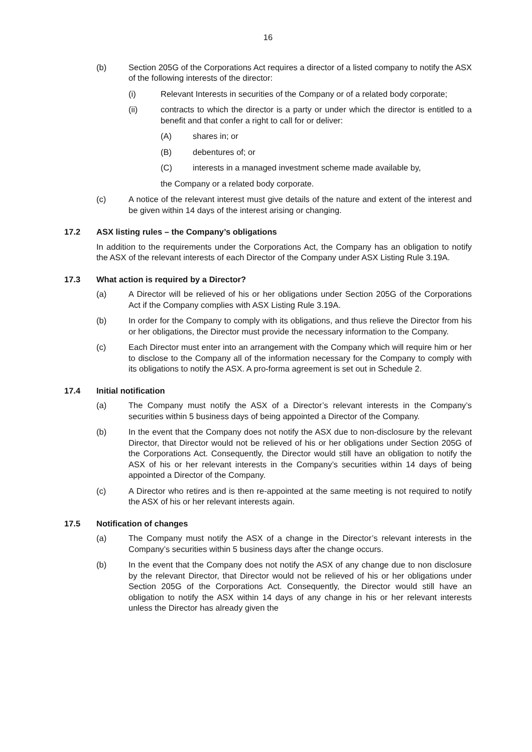16
(b) Section 205G of the Corporations Act requires a director of a listed company to notify the ASX of the following interests of the director:
(i) Relevant Interests in securities of the Company or of a related body corporate;
(ii) contracts to which the director is a party or under which the director is entitled to a benefit and that confer a right to call for or deliver:
(A) shares in; or
(B) debentures of; or
(C) interests in a managed investment scheme made available by,
the Company or a related body corporate.
(c) A notice of the relevant interest must give details of the nature and extent of the interest and be given within 14 days of the interest arising or changing.
17.2 ASX listing rules – the Company’s obligations
In addition to the requirements under the Corporations Act, the Company has an obligation to notify the ASX of the relevant interests of each Director of the Company under ASX Listing Rule 3.19A.
17.3 What action is required by a Director?
(a) A Director will be relieved of his or her obligations under Section 205G of the Corporations Act if the Company complies with ASX Listing Rule 3.19A.
(b) In order for the Company to comply with its obligations, and thus relieve the Director from his or her obligations, the Director must provide the necessary information to the Company.
(c) Each Director must enter into an arrangement with the Company which will require him or her to disclose to the Company all of the information necessary for the Company to comply with its obligations to notify the ASX. A pro-forma agreement is set out in Schedule 2.
17.4 Initial notification
(a) The Company must notify the ASX of a Director’s relevant interests in the Company’s securities within 5 business days of being appointed a Director of the Company.
(b) In the event that the Company does not notify the ASX due to non-disclosure by the relevant Director, that Director would not be relieved of his or her obligations under Section 205G of the Corporations Act. Consequently, the Director would still have an obligation to notify the ASX of his or her relevant interests in the Company’s securities within 14 days of being appointed a Director of the Company.
(c) A Director who retires and is then re-appointed at the same meeting is not required to notify the ASX of his or her relevant interests again.
17.5 Notification of changes
(a) The Company must notify the ASX of a change in the Director’s relevant interests in the Company’s securities within 5 business days after the change occurs.
(b) In the event that the Company does not notify the ASX of any change due to non disclosure by the relevant Director, that Director would not be relieved of his or her obligations under Section 205G of the Corporations Act. Consequently, the Director would still have an obligation to notify the ASX within 14 days of any change in his or her relevant interests unless the Director has already given the